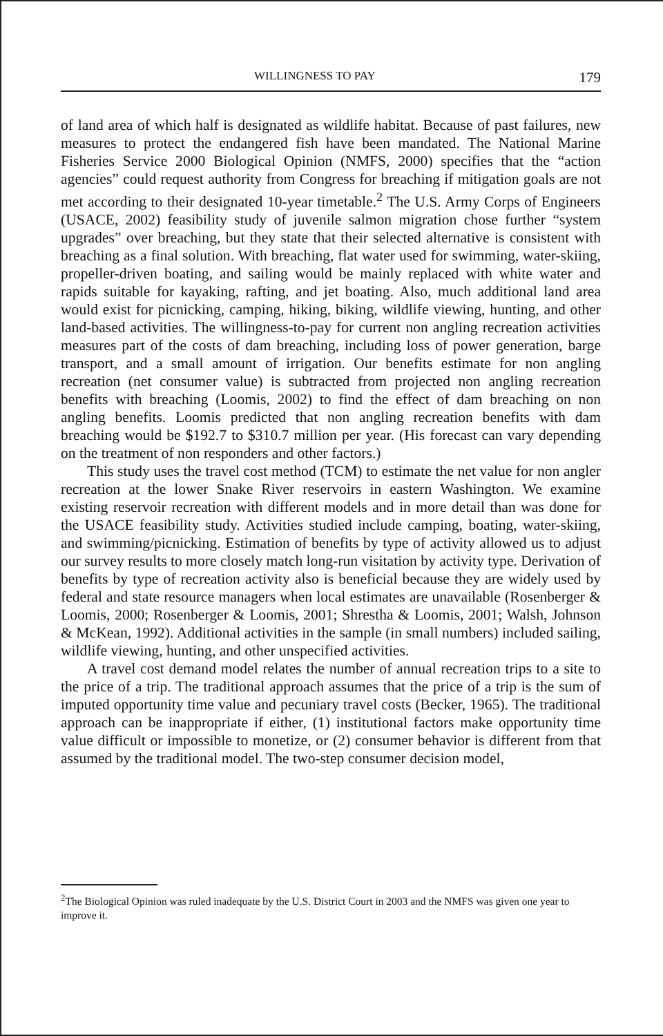WILLINGNESS TO PAY 179
of land area of which half is designated as wildlife habitat. Because of past failures, new measures to protect the endangered fish have been mandated. The National Marine Fisheries Service 2000 Biological Opinion (NMFS, 2000) specifies that the “action agencies” could request authority from Congress for breaching if mitigation goals are not met according to their designated 10-year timetable.<sup>2</sup> The U.S. Army Corps of Engineers (USACE, 2002) feasibility study of juvenile salmon migration chose further “system upgrades” over breaching, but they state that their selected alternative is consistent with breaching as a final solution. With breaching, flat water used for swimming, water-skiing, propeller-driven boating, and sailing would be mainly replaced with white water and rapids suitable for kayaking, rafting, and jet boating. Also, much additional land area would exist for picnicking, camping, hiking, biking, wildlife viewing, hunting, and other land-based activities. The willingness-to-pay for current non angling recreation activities measures part of the costs of dam breaching, including loss of power generation, barge transport, and a small amount of irrigation. Our benefits estimate for non angling recreation (net consumer value) is subtracted from projected non angling recreation benefits with breaching (Loomis, 2002) to find the effect of dam breaching on non angling benefits. Loomis predicted that non angling recreation benefits with dam breaching would be $192.7 to $310.7 million per year. (His forecast can vary depending on the treatment of non responders and other factors.)
This study uses the travel cost method (TCM) to estimate the net value for non angler recreation at the lower Snake River reservoirs in eastern Washington. We examine existing reservoir recreation with different models and in more detail than was done for the USACE feasibility study. Activities studied include camping, boating, water-skiing, and swimming/picnicking. Estimation of benefits by type of activity allowed us to adjust our survey results to more closely match long-run visitation by activity type. Derivation of benefits by type of recreation activity also is beneficial because they are widely used by federal and state resource managers when local estimates are unavailable (Rosenberger & Loomis, 2000; Rosenberger & Loomis, 2001; Shrestha & Loomis, 2001; Walsh, Johnson & McKean, 1992). Additional activities in the sample (in small numbers) included sailing, wildlife viewing, hunting, and other unspecified activities.
A travel cost demand model relates the number of annual recreation trips to a site to the price of a trip. The traditional approach assumes that the price of a trip is the sum of imputed opportunity time value and pecuniary travel costs (Becker, 1965). The traditional approach can be inappropriate if either, (1) institutional factors make opportunity time value difficult or impossible to monetize, or (2) consumer behavior is different from that assumed by the traditional model. The two-step consumer decision model,
<sup>2</sup> The Biological Opinion was ruled inadequate by the U.S. District Court in 2003 and the NMFS was given one year to improve it.